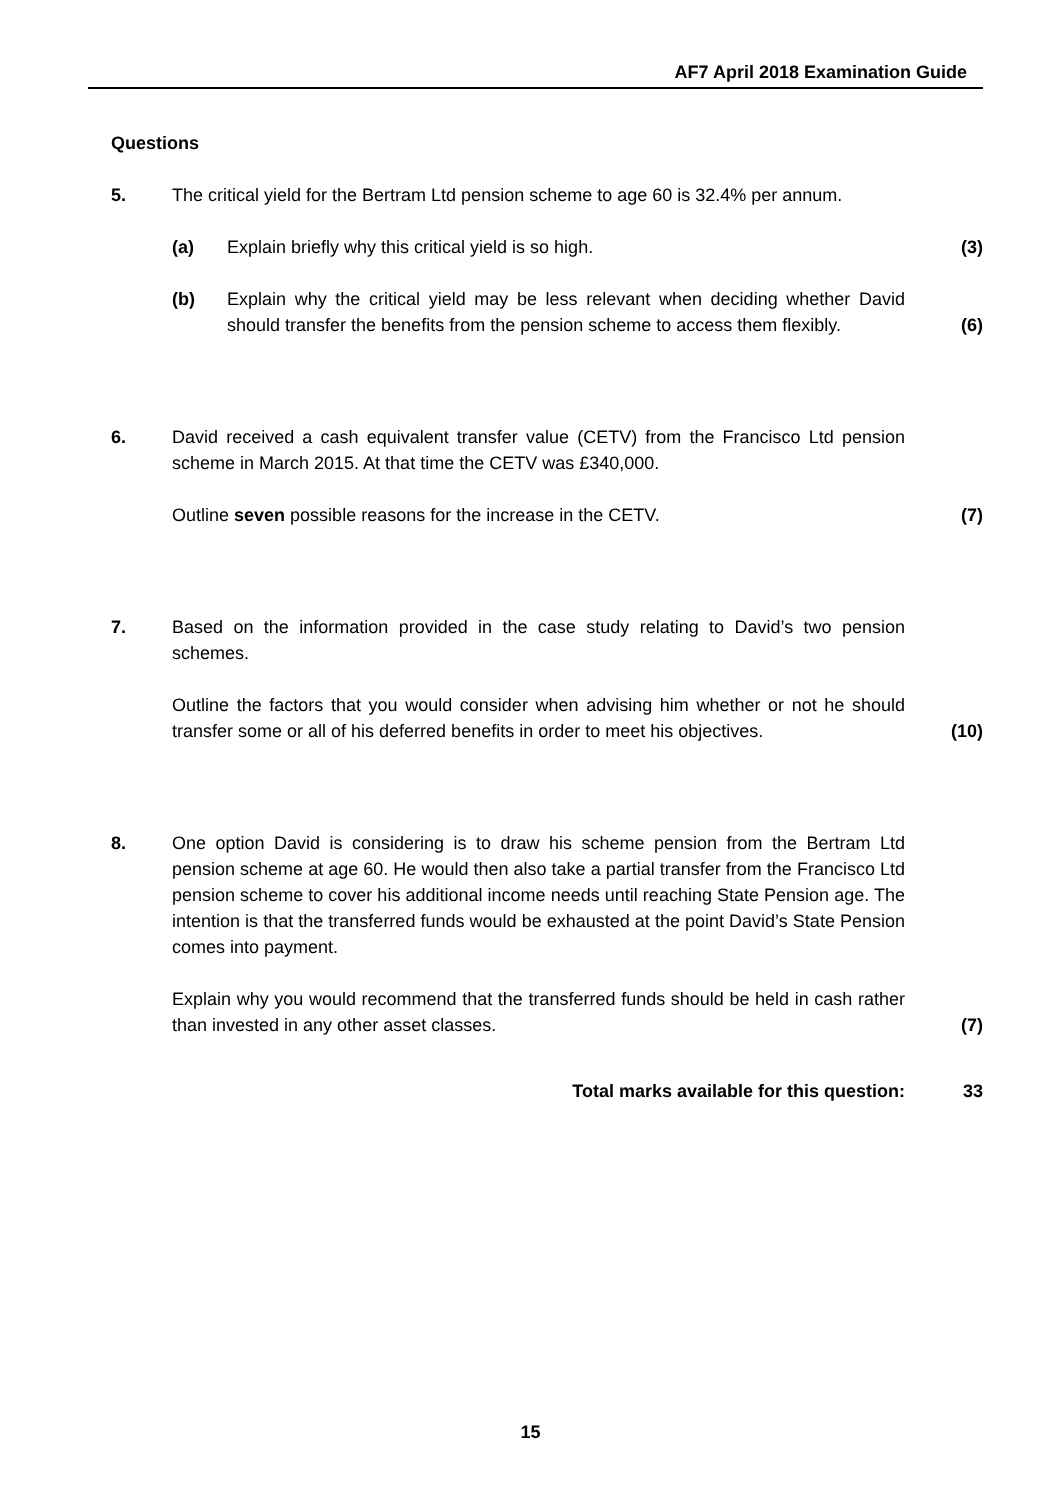AF7 April 2018 Examination Guide
Questions
5. The critical yield for the Bertram Ltd pension scheme to age 60 is 32.4% per annum.
(a) Explain briefly why this critical yield is so high. (3)
(b) Explain why the critical yield may be less relevant when deciding whether David should transfer the benefits from the pension scheme to access them flexibly.
(6)
6. David received a cash equivalent transfer value (CETV) from the Francisco Ltd pension scheme in March 2015. At that time the CETV was £340,000.
Outline seven possible reasons for the increase in the CETV. (7)
7. Based on the information provided in the case study relating to David’s two pension schemes.
Outline the factors that you would consider when advising him whether or not he should transfer some or all of his deferred benefits in order to meet his objectives.
(10)
8. One option David is considering is to draw his scheme pension from the Bertram Ltd pension scheme at age 60. He would then also take a partial transfer from the Francisco Ltd pension scheme to cover his additional income needs until reaching State Pension age. The intention is that the transferred funds would be exhausted at the point David’s State Pension comes into payment.
Explain why you would recommend that the transferred funds should be held in cash rather than invested in any other asset classes.
(7)
Total marks available for this question: 33
15